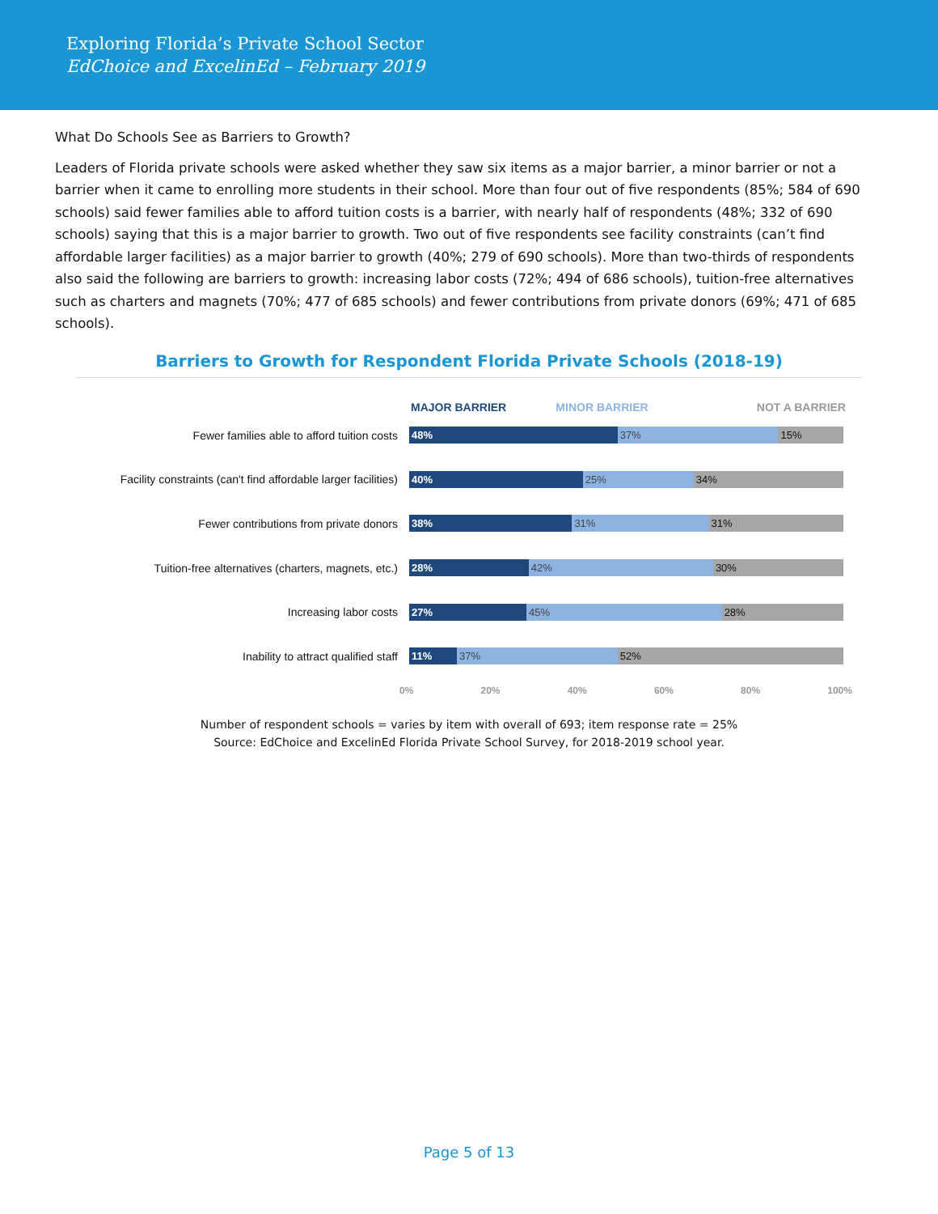Exploring Florida’s Private School Sector
EdChoice and ExcelinEd – February 2019
What Do Schools See as Barriers to Growth?
Leaders of Florida private schools were asked whether they saw six items as a major barrier, a minor barrier or not a barrier when it came to enrolling more students in their school. More than four out of five respondents (85%; 584 of 690 schools) said fewer families able to afford tuition costs is a barrier, with nearly half of respondents (48%; 332 of 690 schools) saying that this is a major barrier to growth. Two out of five respondents see facility constraints (can’t find affordable larger facilities) as a major barrier to growth (40%; 279 of 690 schools). More than two-thirds of respondents also said the following are barriers to growth: increasing labor costs (72%; 494 of 686 schools), tuition-free alternatives such as charters and magnets (70%; 477 of 685 schools) and fewer contributions from private donors (69%; 471 of 685 schools).
Barriers to Growth for Respondent Florida Private Schools (2018-19)
MAJOR BARRIER MINOR BARRIER NOT A BARRIER
Fewer families able to afford tuition costs
48% 37% 15%
Facility constraints (can't find affordable larger facilities)
40% 25% 34%
Fewer contributions from private donors
38% 31% 31%
Tuition-free alternatives (charters, magnets, etc.)
28% 42% 30%
Increasing labor costs
27% 45% 28%
Inability to attract qualified staff
11% 37% 52%
0% 20% 40% 60% 80% 100%
Number of respondent schools = varies by item with overall of 693; item response rate = 25%
Source: EdChoice and ExcelinEd Florida Private School Survey, for 2018-2019 school year.
Page 5 of 13